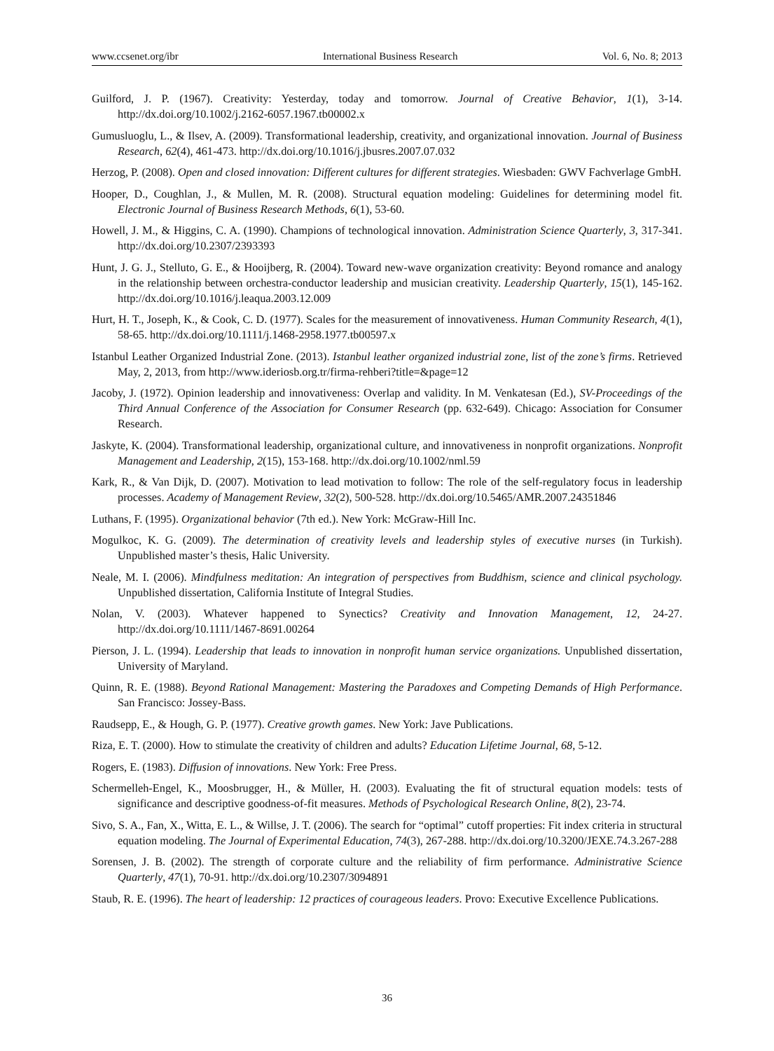www.ccsenet.org/ibr International Business Research Vol. 6, No. 8; 2013
Guilford, J. P. (1967). Creativity: Yesterday, today and tomorrow. Journal of Creative Behavior, 1(1), 3-14. http://dx.doi.org/10.1002/j.2162-6057.1967.tb00002.x
Gumusluoglu, L., & Ilsev, A. (2009). Transformational leadership, creativity, and organizational innovation. Journal of Business Research, 62(4), 461-473. http://dx.doi.org/10.1016/j.jbusres.2007.07.032
Herzog, P. (2008). Open and closed innovation: Different cultures for different strategies. Wiesbaden: GWV Fachverlage GmbH.
Hooper, D., Coughlan, J., & Mullen, M. R. (2008). Structural equation modeling: Guidelines for determining model fit. Electronic Journal of Business Research Methods, 6(1), 53-60.
Howell, J. M., & Higgins, C. A. (1990). Champions of technological innovation. Administration Science Quarterly, 3, 317-341. http://dx.doi.org/10.2307/2393393
Hunt, J. G. J., Stelluto, G. E., & Hooijberg, R. (2004). Toward new-wave organization creativity: Beyond romance and analogy in the relationship between orchestra-conductor leadership and musician creativity. Leadership Quarterly, 15(1), 145-162. http://dx.doi.org/10.1016/j.leaqua.2003.12.009
Hurt, H. T., Joseph, K., & Cook, C. D. (1977). Scales for the measurement of innovativeness. Human Community Research, 4(1), 58-65. http://dx.doi.org/10.1111/j.1468-2958.1977.tb00597.x
Istanbul Leather Organized Industrial Zone. (2013). Istanbul leather organized industrial zone, list of the zone’s firms. Retrieved May, 2, 2013, from http://www.ideriosb.org.tr/firma-rehberi?title=&page=12
Jacoby, J. (1972). Opinion leadership and innovativeness: Overlap and validity. In M. Venkatesan (Ed.), SV-Proceedings of the Third Annual Conference of the Association for Consumer Research (pp. 632-649). Chicago: Association for Consumer Research.
Jaskyte, K. (2004). Transformational leadership, organizational culture, and innovativeness in nonprofit organizations. Nonprofit Management and Leadership, 2(15), 153-168. http://dx.doi.org/10.1002/nml.59
Kark, R., & Van Dijk, D. (2007). Motivation to lead motivation to follow: The role of the self-regulatory focus in leadership processes. Academy of Management Review, 32(2), 500-528. http://dx.doi.org/10.5465/AMR.2007.24351846
Luthans, F. (1995). Organizational behavior (7th ed.). New York: McGraw-Hill Inc.
Mogulkoc, K. G. (2009). The determination of creativity levels and leadership styles of executive nurses (in Turkish). Unpublished master’s thesis, Halic University.
Neale, M. I. (2006). Mindfulness meditation: An integration of perspectives from Buddhism, science and clinical psychology. Unpublished dissertation, California Institute of Integral Studies.
Nolan, V. (2003). Whatever happened to Synectics? Creativity and Innovation Management, 12, 24-27. http://dx.doi.org/10.1111/1467-8691.00264
Pierson, J. L. (1994). Leadership that leads to innovation in nonprofit human service organizations. Unpublished dissertation, University of Maryland.
Quinn, R. E. (1988). Beyond Rational Management: Mastering the Paradoxes and Competing Demands of High Performance. San Francisco: Jossey-Bass.
Raudsepp, E., & Hough, G. P. (1977). Creative growth games. New York: Jave Publications.
Riza, E. T. (2000). How to stimulate the creativity of children and adults? Education Lifetime Journal, 68, 5-12.
Rogers, E. (1983). Diffusion of innovations. New York: Free Press.
Schermelleh-Engel, K., Moosbrugger, H., & Müller, H. (2003). Evaluating the fit of structural equation models: tests of significance and descriptive goodness-of-fit measures. Methods of Psychological Research Online, 8(2), 23-74.
Sivo, S. A., Fan, X., Witta, E. L., & Willse, J. T. (2006). The search for “optimal” cutoff properties: Fit index criteria in structural equation modeling. The Journal of Experimental Education, 74(3), 267-288. http://dx.doi.org/10.3200/JEXE.74.3.267-288
Sorensen, J. B. (2002). The strength of corporate culture and the reliability of firm performance. Administrative Science Quarterly, 47(1), 70-91. http://dx.doi.org/10.2307/3094891
Staub, R. E. (1996). The heart of leadership: 12 practices of courageous leaders. Provo: Executive Excellence Publications.
36